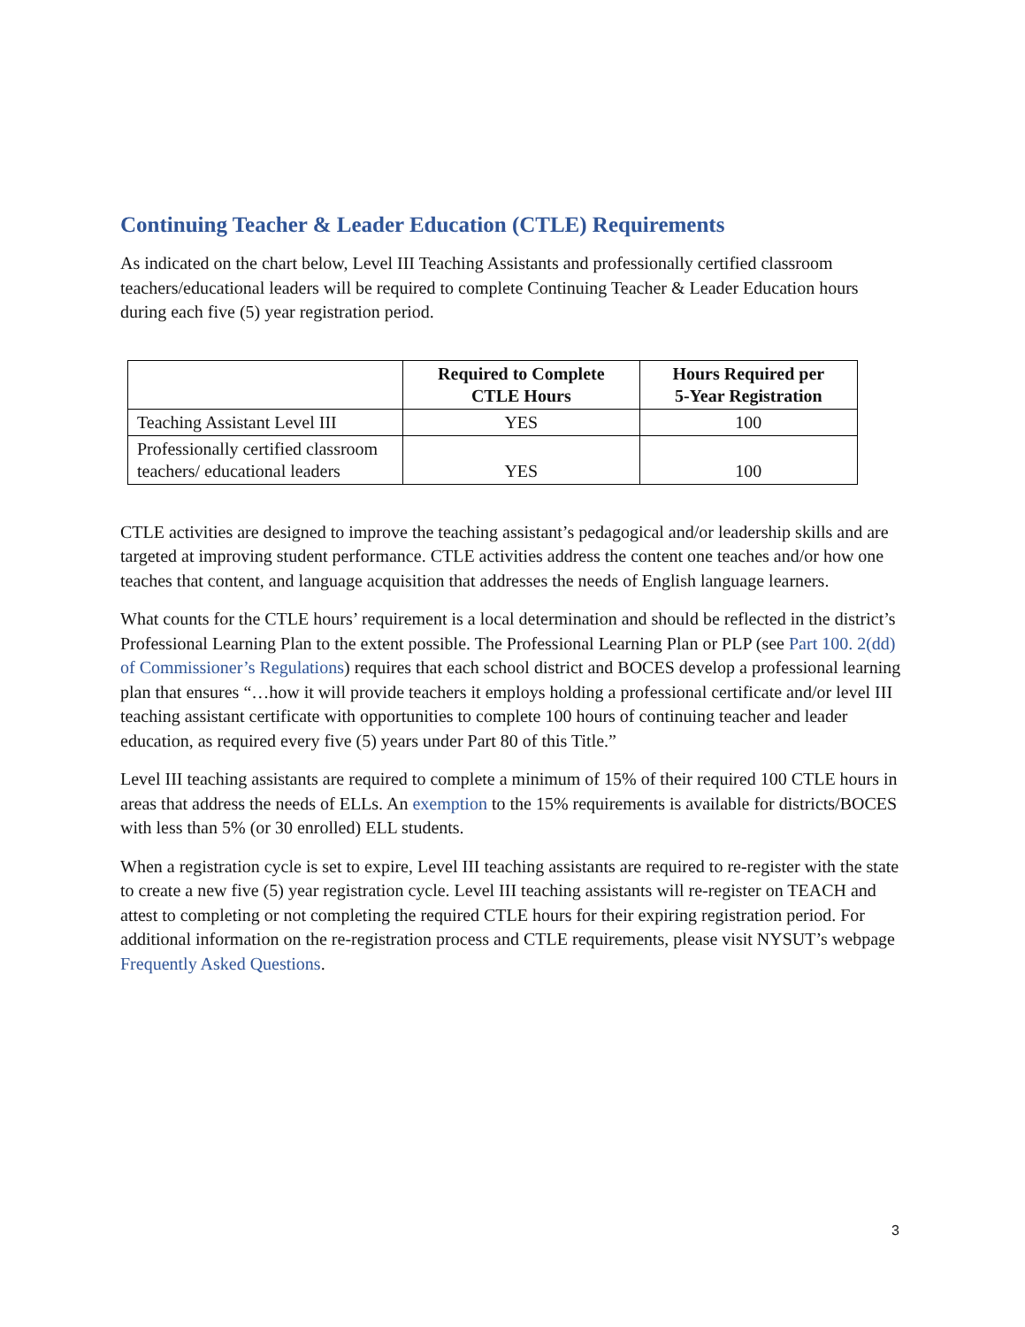Continuing Teacher & Leader Education (CTLE) Requirements
As indicated on the chart below, Level III Teaching Assistants and professionally certified classroom teachers/educational leaders will be required to complete Continuing Teacher & Leader Education hours during each five (5) year registration period.
| | Required to Complete CTLE Hours | Hours Required per 5-Year Registration |
| --- | --- | --- |
| Teaching Assistant Level III | YES | 100 |
| Professionally certified classroom teachers/ educational leaders | YES | 100 |
CTLE activities are designed to improve the teaching assistant’s pedagogical and/or leadership skills and are targeted at improving student performance. CTLE activities address the content one teaches and/or how one teaches that content, and language acquisition that addresses the needs of English language learners.
What counts for the CTLE hours’ requirement is a local determination and should be reflected in the district’s Professional Learning Plan to the extent possible. The Professional Learning Plan or PLP (see Part 100. 2(dd) of Commissioner’s Regulations) requires that each school district and BOCES develop a professional learning plan that ensures “…how it will provide teachers it employs holding a professional certificate and/or level III teaching assistant certificate with opportunities to complete 100 hours of continuing teacher and leader education, as required every five (5) years under Part 80 of this Title.”
Level III teaching assistants are required to complete a minimum of 15% of their required 100 CTLE hours in areas that address the needs of ELLs. An exemption to the 15% requirements is available for districts/BOCES with less than 5% (or 30 enrolled) ELL students.
When a registration cycle is set to expire, Level III teaching assistants are required to re-register with the state to create a new five (5) year registration cycle. Level III teaching assistants will re-register on TEACH and attest to completing or not completing the required CTLE hours for their expiring registration period. For additional information on the re-registration process and CTLE requirements, please visit NYSUT’s webpage Frequently Asked Questions.
3